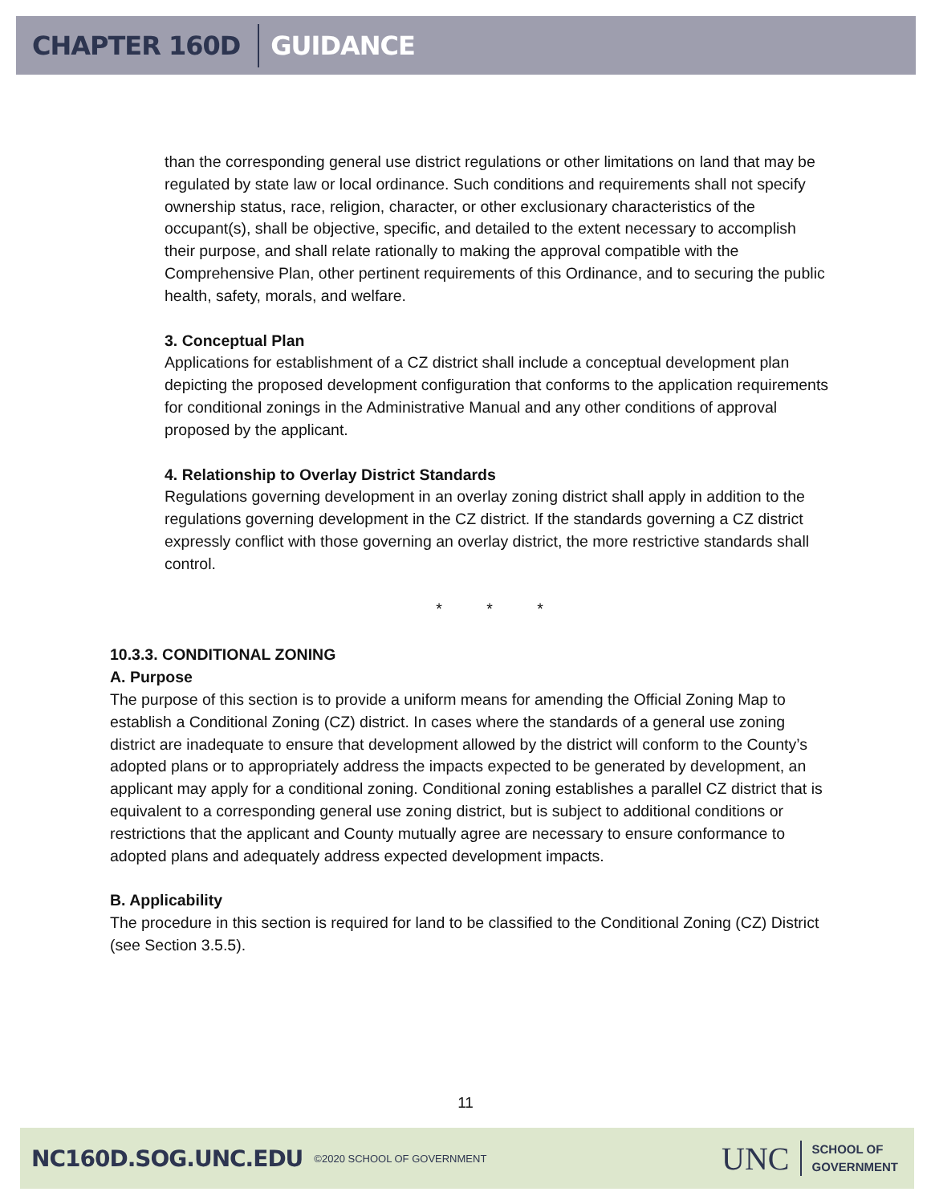CHAPTER 160D GUIDANCE
than the corresponding general use district regulations or other limitations on land that may be regulated by state law or local ordinance. Such conditions and requirements shall not specify ownership status, race, religion, character, or other exclusionary characteristics of the occupant(s), shall be objective, specific, and detailed to the extent necessary to accomplish their purpose, and shall relate rationally to making the approval compatible with the Comprehensive Plan, other pertinent requirements of this Ordinance, and to securing the public health, safety, morals, and welfare.
3. Conceptual Plan
Applications for establishment of a CZ district shall include a conceptual development plan depicting the proposed development configuration that conforms to the application requirements for conditional zonings in the Administrative Manual and any other conditions of approval proposed by the applicant.
4. Relationship to Overlay District Standards
Regulations governing development in an overlay zoning district shall apply in addition to the regulations governing development in the CZ district. If the standards governing a CZ district expressly conflict with those governing an overlay district, the more restrictive standards shall control.
* * *
10.3.3. CONDITIONAL ZONING
A. Purpose
The purpose of this section is to provide a uniform means for amending the Official Zoning Map to establish a Conditional Zoning (CZ) district. In cases where the standards of a general use zoning district are inadequate to ensure that development allowed by the district will conform to the County’s adopted plans or to appropriately address the impacts expected to be generated by development, an applicant may apply for a conditional zoning. Conditional zoning establishes a parallel CZ district that is equivalent to a corresponding general use zoning district, but is subject to additional conditions or restrictions that the applicant and County mutually agree are necessary to ensure conformance to adopted plans and adequately address expected development impacts.
B. Applicability
The procedure in this section is required for land to be classified to the Conditional Zoning (CZ) District (see Section 3.5.5).
11
NC160D.SOG.UNC.EDU ©2020 SCHOOL OF GOVERNMENT UNC SCHOOL OF
GOVERNMENT